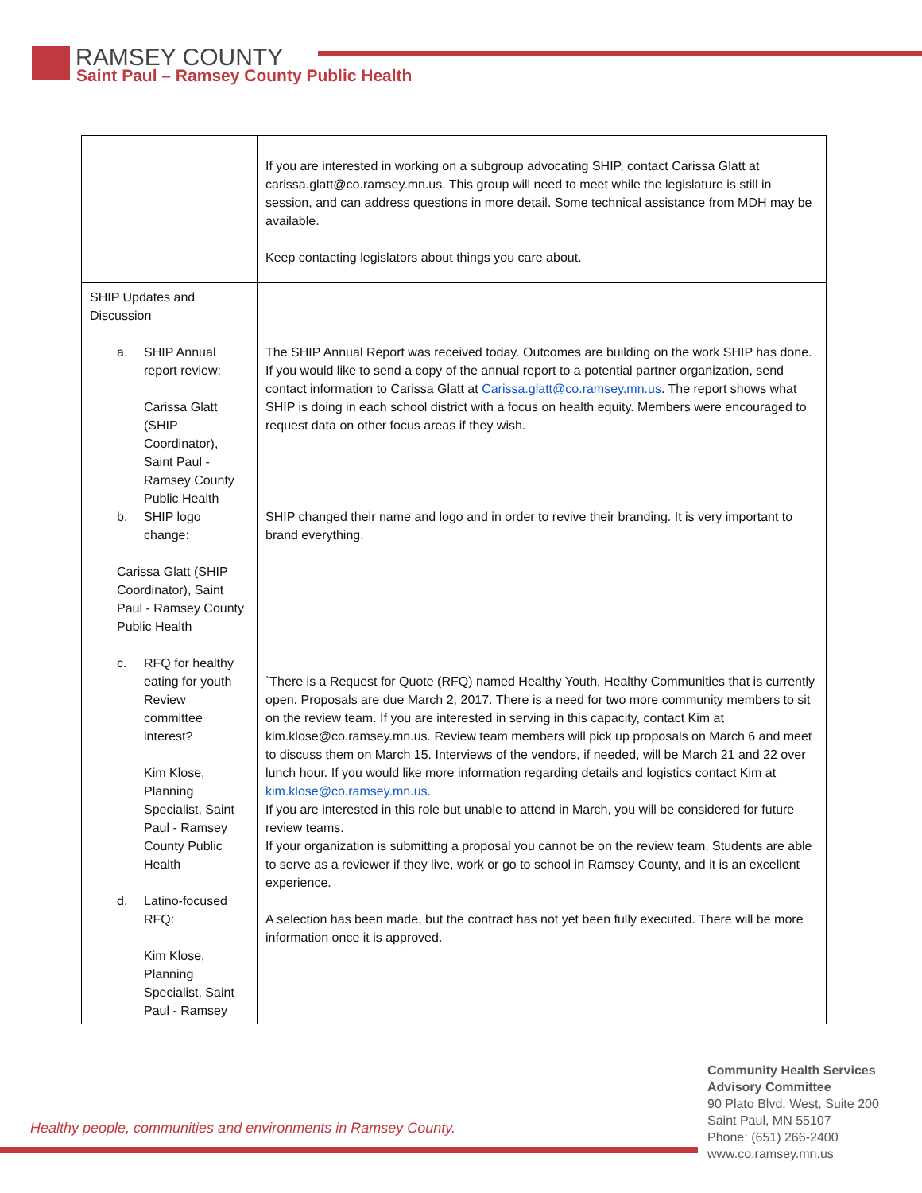RAMSEY COUNTY
Saint Paul – Ramsey County Public Health
| | If you are interested in working on a subgroup advocating SHIP, contact Carissa Glatt at carissa.glatt@co.ramsey.mn.us. This group will need to meet while the legislature is still in session, and can address questions in more detail. Some technical assistance from MDH may be available. Keep contacting legislators about things you care about. |
| SHIP Updates and Discussion a. SHIP Annual report review: Carissa Glatt (SHIP Coordinator), Saint Paul - Ramsey County Public Health b. SHIP logo change: Carissa Glatt (SHIP Coordinator), Saint Paul - Ramsey County Public Health c. RFQ for healthy eating for youth Review committee interest? Kim Klose, Planning Specialist, Saint Paul - Ramsey County Public Health d. Latino-focused RFQ: Kim Klose, Planning Specialist, Saint Paul - Ramsey | The SHIP Annual Report was received today. Outcomes are building on the work SHIP has done. If you would like to send a copy of the annual report to a potential partner organization, send contact information to Carissa Glatt at Carissa.glatt@co.ramsey.mn.us . The report shows what SHIP is doing in each school district with a focus on health equity. Members were encouraged to request data on other focus areas if they wish. SHIP changed their name and logo and in order to revive their branding. It is very important to brand everything. `There is a Request for Quote (RFQ) named Healthy Youth, Healthy Communities that is currently open. Proposals are due March 2, 2017. There is a need for two more community members to sit on the review team. If you are interested in serving in this capacity, contact Kim at kim.klose@co.ramsey.mn.us. Review team members will pick up proposals on March 6 and meet to discuss them on March 15. Interviews of the vendors, if needed, will be March 21 and 22 over lunch hour. If you would like more information regarding details and logistics contact Kim at kim.klose@co.ramsey.mn.us . If you are interested in this role but unable to attend in March, you will be considered for future review teams. If your organization is submitting a proposal you cannot be on the review team. Students are able to serve as a reviewer if they live, work or go to school in Ramsey County, and it is an excellent experience. A selection has been made, but the contract has not yet been fully executed. There will be more information once it is approved. |
Healthy people, communities and environments in Ramsey County.
Community Health Services
Advisory Committee
90 Plato Blvd. West, Suite 200
Saint Paul, MN 55107
Phone: (651) 266-2400
www.co.ramsey.mn.us